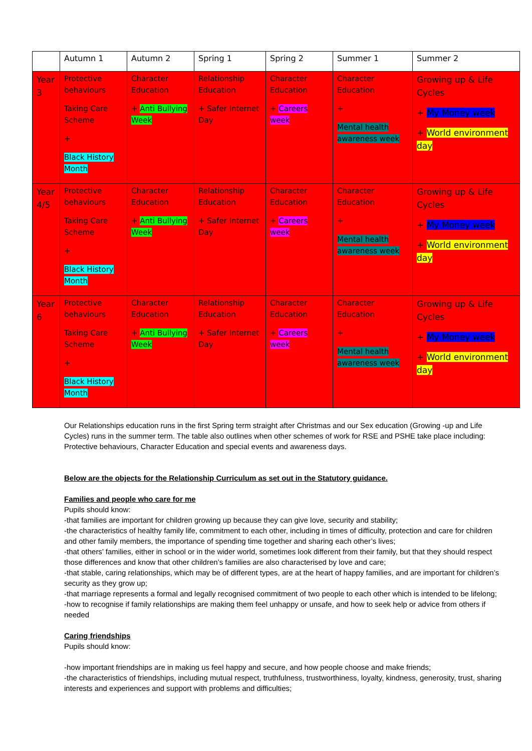| | Autumn 1 | Autumn 2 | Spring 1 | Spring 2 | Summer 1 | Summer 2 |
| Year 3 | Protective behaviours Taking Care Scheme + Black History Month | Character Education + Anti Bullying Week | Relationship Education + Safer Internet Day | Character Education + Careers week | Character Education + Mental health awareness week | Growing up & Life Cycles + My Money week + World environment day |
| Year 4/5 | Protective behaviours Taking Care Scheme + Black History Month | Character Education + Anti Bullying Week | Relationship Education + Safer Internet Day | Character Education + Careers week | Character Education + Mental health awareness week | Growing up & Life Cycles + My Money week + World environment day |
| Year 6 | Protective behaviours Taking Care Scheme + Black History Month | Character Education + Anti Bullying Week | Relationship Education + Safer Internet Day | Character Education + Careers week | Character Education + Mental health awareness week | Growing up & Life Cycles + My Money week + World environment day |
Our Relationships education runs in the first Spring term straight after Christmas and our Sex education (Growing -up and Life Cycles) runs in the summer term. The table also outlines when other schemes of work for RSE and PSHE take place including: Protective behaviours, Character Education and special events and awareness days.
Below are the objects for the Relationship Curriculum as set out in the Statutory guidance.
Families and people who care for me
Pupils should know:
-that families are important for children growing up because they can give love, security and stability;
-the characteristics of healthy family life, commitment to each other, including in times of difficulty, protection and care for children and other family members, the importance of spending time together and sharing each other’s lives;
-that others’ families, either in school or in the wider world, sometimes look different from their family, but that they should respect those differences and know that other children’s families are also characterised by love and care;
-that stable, caring relationships, which may be of different types, are at the heart of happy families, and are important for children’s security as they grow up;
-that marriage represents a formal and legally recognised commitment of two people to each other which is intended to be lifelong;
-how to recognise if family relationships are making them feel unhappy or unsafe, and how to seek help or advice from others if needed
Caring friendships
Pupils should know:
-how important friendships are in making us feel happy and secure, and how people choose and make friends;
-the characteristics of friendships, including mutual respect, truthfulness, trustworthiness, loyalty, kindness, generosity, trust, sharing interests and experiences and support with problems and difficulties;